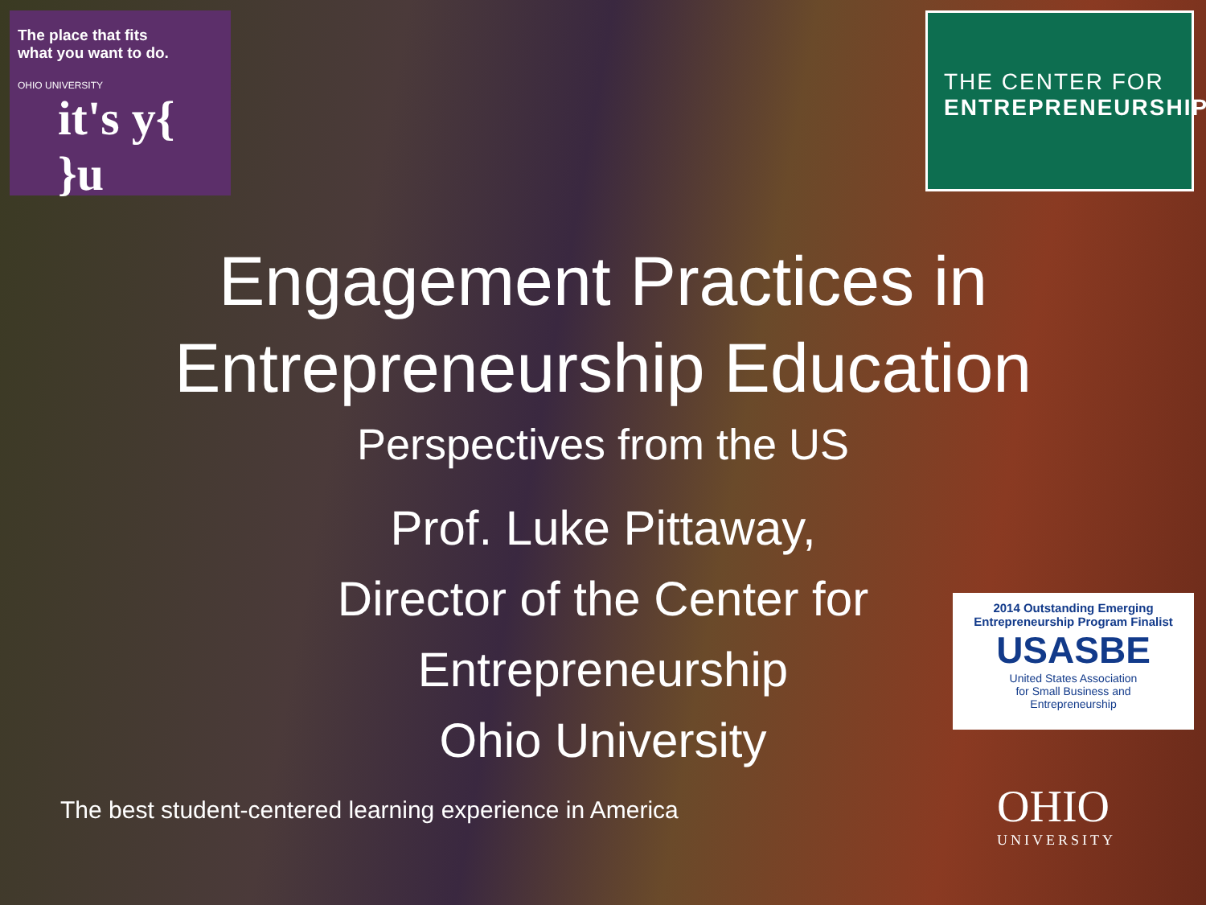The place that fits
what you want to do.
OHIO UNIVERSITY
it's y{ }u
THE CENTER FOR
ENTREPRENEURSHIP
Engagement Practices in
Entrepreneurship Education
Perspectives from the US
Prof. Luke Pittaway,
Director of the Center for
Entrepreneurship
Ohio University
The best student-centered learning experience in America
2014 Outstanding Emerging
Entrepreneurship Program Finalist
USASBE
United States Association
for Small Business and
Entrepreneurship
OHIO
UNIVERSITY